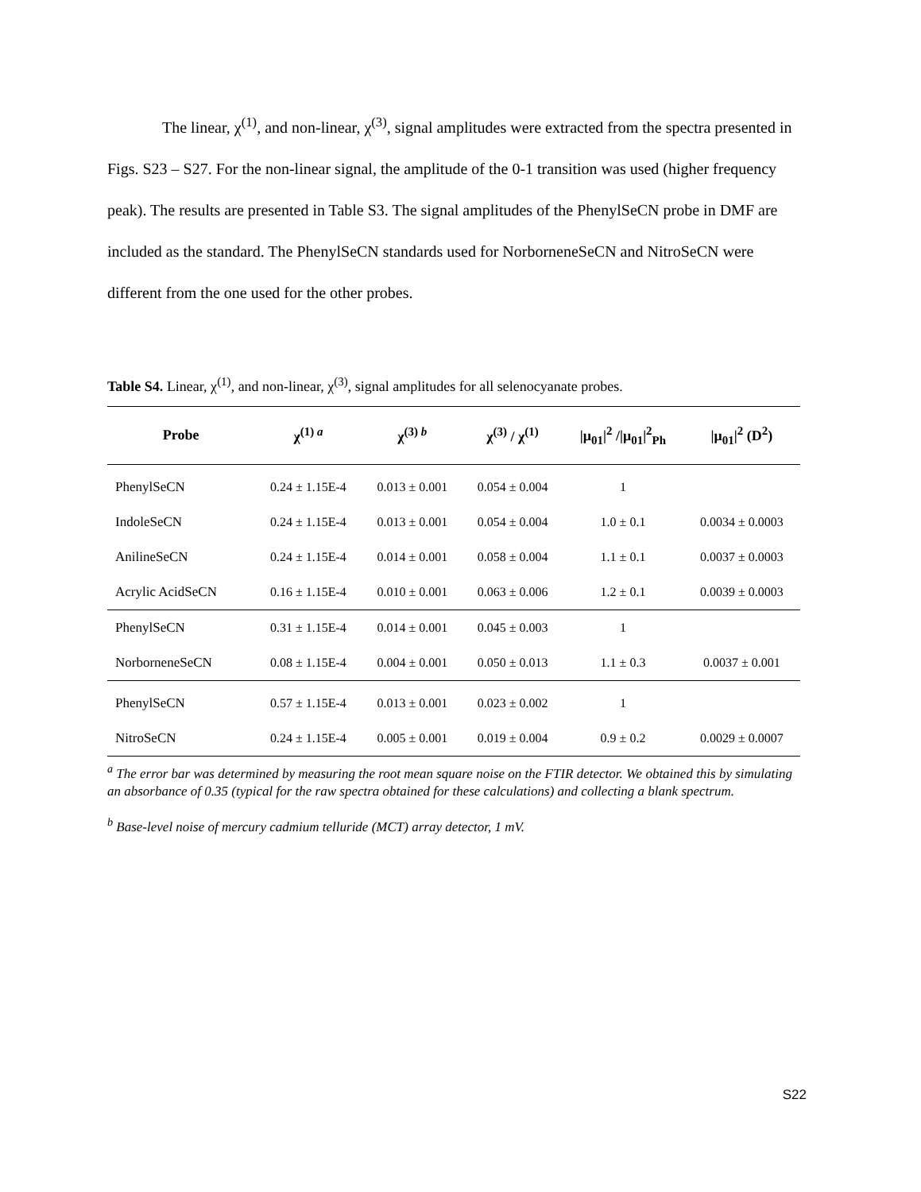The linear, χ<sup>(1)</sup>, and non-linear, χ<sup>(3)</sup>, signal amplitudes were extracted from the spectra presented in Figs. S23 – S27. For the non-linear signal, the amplitude of the 0-1 transition was used (higher frequency peak). The results are presented in Table S3. The signal amplitudes of the PhenylSeCN probe in DMF are included as the standard. The PhenylSeCN standards used for NorborneneSeCN and NitroSeCN were different from the one used for the other probes.
Table S4. Linear, χ<sup>(1)</sup>, and non-linear, χ<sup>(3)</sup>, signal amplitudes for all selenocyanate probes.
| Probe | χ<sup>(1) a</sup> | χ<sup>(3) b</sup> | χ<sup>(3)</sup> / χ<sup>(1)</sup> | /μ<sub>01</sub>/<sup>2</sup> //μ<sub>01</sub>/<sup>2</sup><sub>Ph</sub> | /μ<sub>01</sub>/<sup>2</sup> (D<sup>2</sup>) |
| --- | --- | --- | --- | --- | --- |
| PhenylSeCN | 0.24 ± 1.15E-4 | 0.013 ± 0.001 | 0.054 ± 0.004 | 1 | |
| IndoleSeCN | 0.24 ± 1.15E-4 | 0.013 ± 0.001 | 0.054 ± 0.004 | 1.0 ± 0.1 | 0.0034 ± 0.0003 |
| AnilineSeCN | 0.24 ± 1.15E-4 | 0.014 ± 0.001 | 0.058 ± 0.004 | 1.1 ± 0.1 | 0.0037 ± 0.0003 |
| Acrylic AcidSeCN | 0.16 ± 1.15E-4 | 0.010 ± 0.001 | 0.063 ± 0.006 | 1.2 ± 0.1 | 0.0039 ± 0.0003 |
| PhenylSeCN | 0.31 ± 1.15E-4 | 0.014 ± 0.001 | 0.045 ± 0.003 | 1 | |
| NorborneneSeCN | 0.08 ± 1.15E-4 | 0.004 ± 0.001 | 0.050 ± 0.013 | 1.1 ± 0.3 | 0.0037 ± 0.001 |
| PhenylSeCN | 0.57 ± 1.15E-4 | 0.013 ± 0.001 | 0.023 ± 0.002 | 1 | |
| NitroSeCN | 0.24 ± 1.15E-4 | 0.005 ± 0.001 | 0.019 ± 0.004 | 0.9 ± 0.2 | 0.0029 ± 0.0007 |
<sup>a</sup> The error bar was determined by measuring the root mean square noise on the FTIR detector. We obtained this by simulating an absorbance of 0.35 (typical for the raw spectra obtained for these calculations) and collecting a blank spectrum.
<sup>b</sup> Base-level noise of mercury cadmium telluride (MCT) array detector, 1 mV.
S22